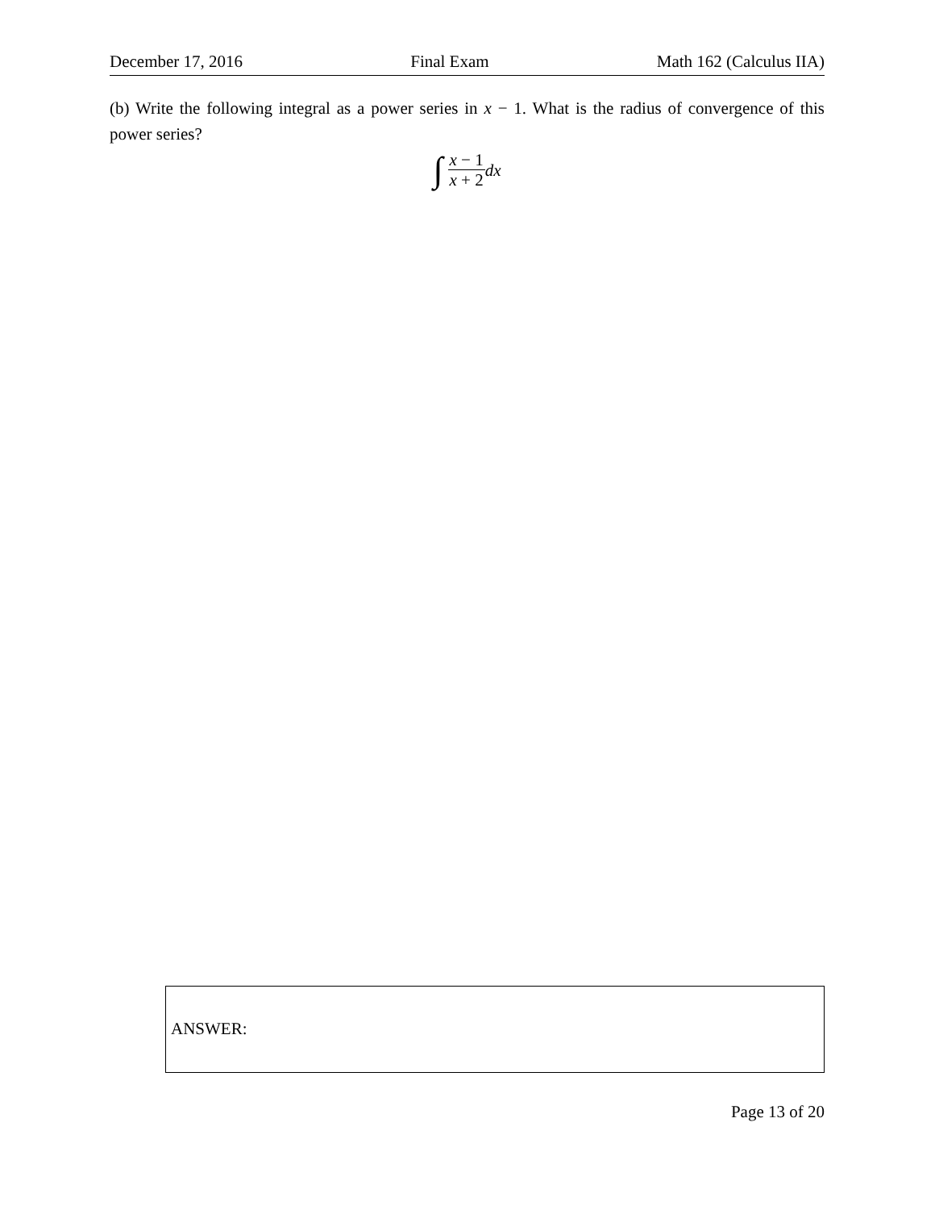December 17, 2016 Final Exam Math 162 (Calculus IIA)
(b) Write the following integral as a power series in x − 1. What is the radius of convergence of this power series?
∫ x − 1 x + 2 dx
ANSWER:
Page 13 of 20